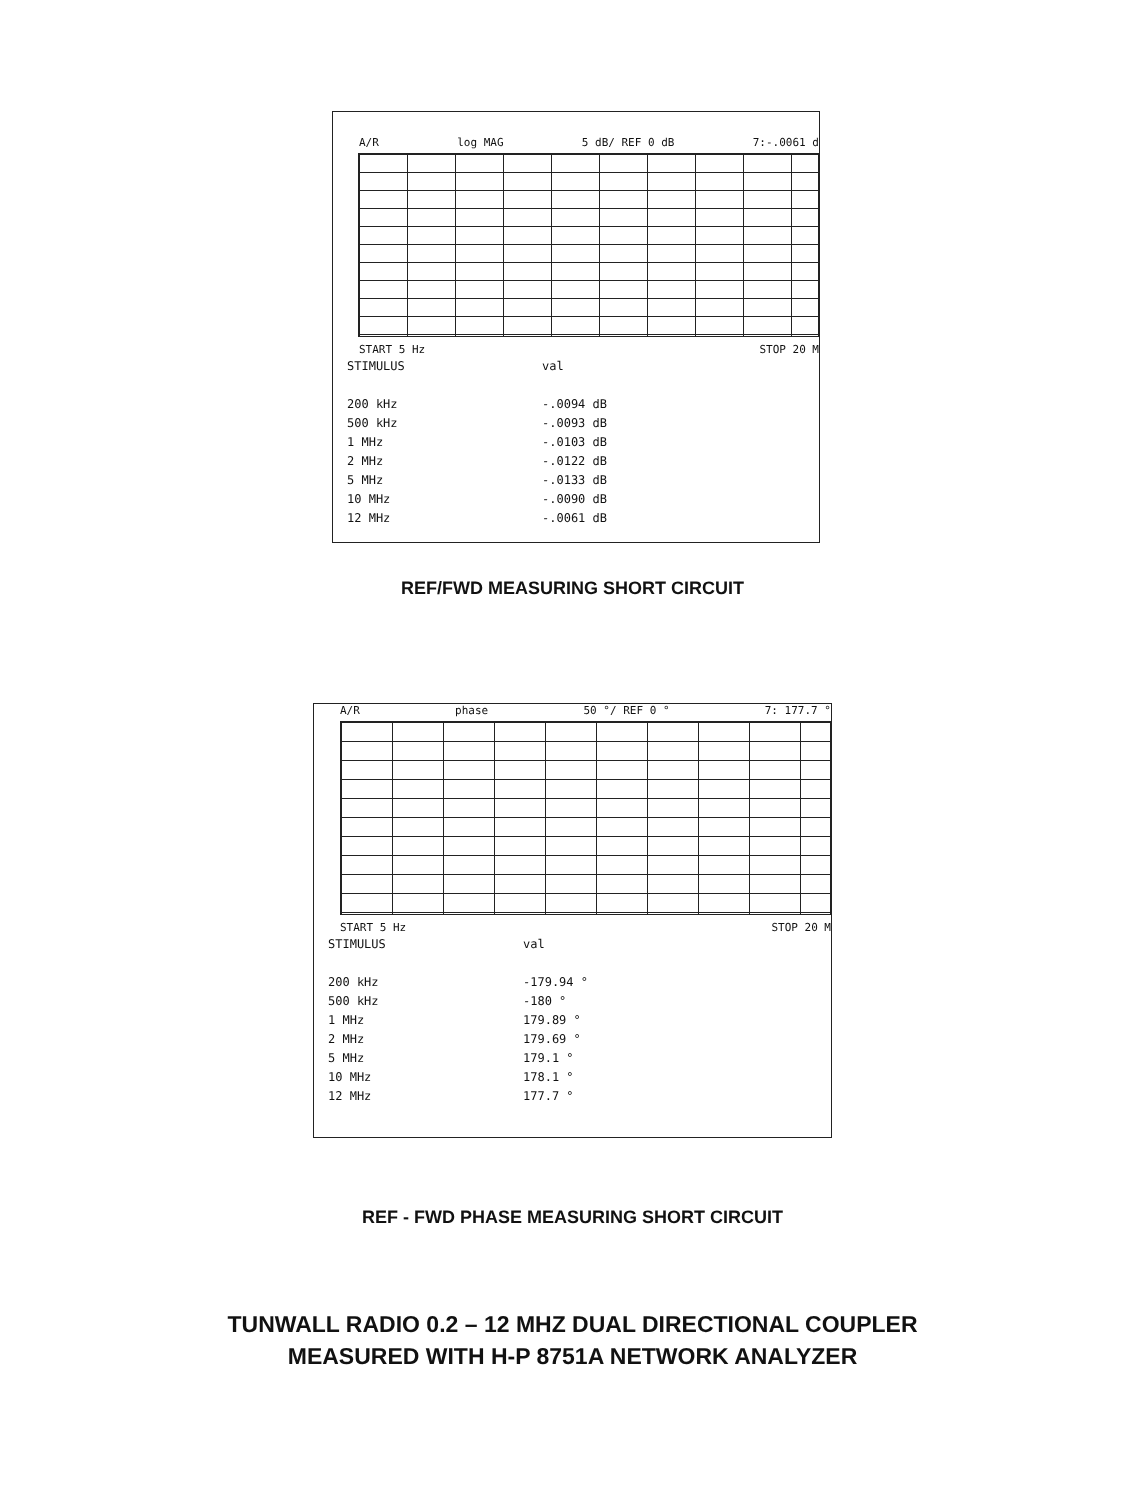A/R log MAG 5 dB/ REF 0 dB 7:-.0061 d
START 5 Hz STOP 20 M
| STIMULUS | val |
| 200 kHz | -.0094 dB |
| 500 kHz | -.0093 dB |
| 1 MHz | -.0103 dB |
| 2 MHz | -.0122 dB |
| 5 MHz | -.0133 dB |
| 10 MHz | -.0090 dB |
| 12 MHz | -.0061 dB |
REF/FWD MEASURING SHORT CIRCUIT
A/R phase 50 °/ REF 0 ° 7: 177.7 °
START 5 Hz STOP 20 M
| STIMULUS | val |
| 200 kHz | -179.94 ° |
| 500 kHz | -180 ° |
| 1 MHz | 179.89 ° |
| 2 MHz | 179.69 ° |
| 5 MHz | 179.1 ° |
| 10 MHz | 178.1 ° |
| 12 MHz | 177.7 ° |
REF - FWD PHASE MEASURING SHORT CIRCUIT
TUNWALL RADIO 0.2 – 12 MHZ DUAL DIRECTIONAL COUPLER
MEASURED WITH H-P 8751A NETWORK ANALYZER